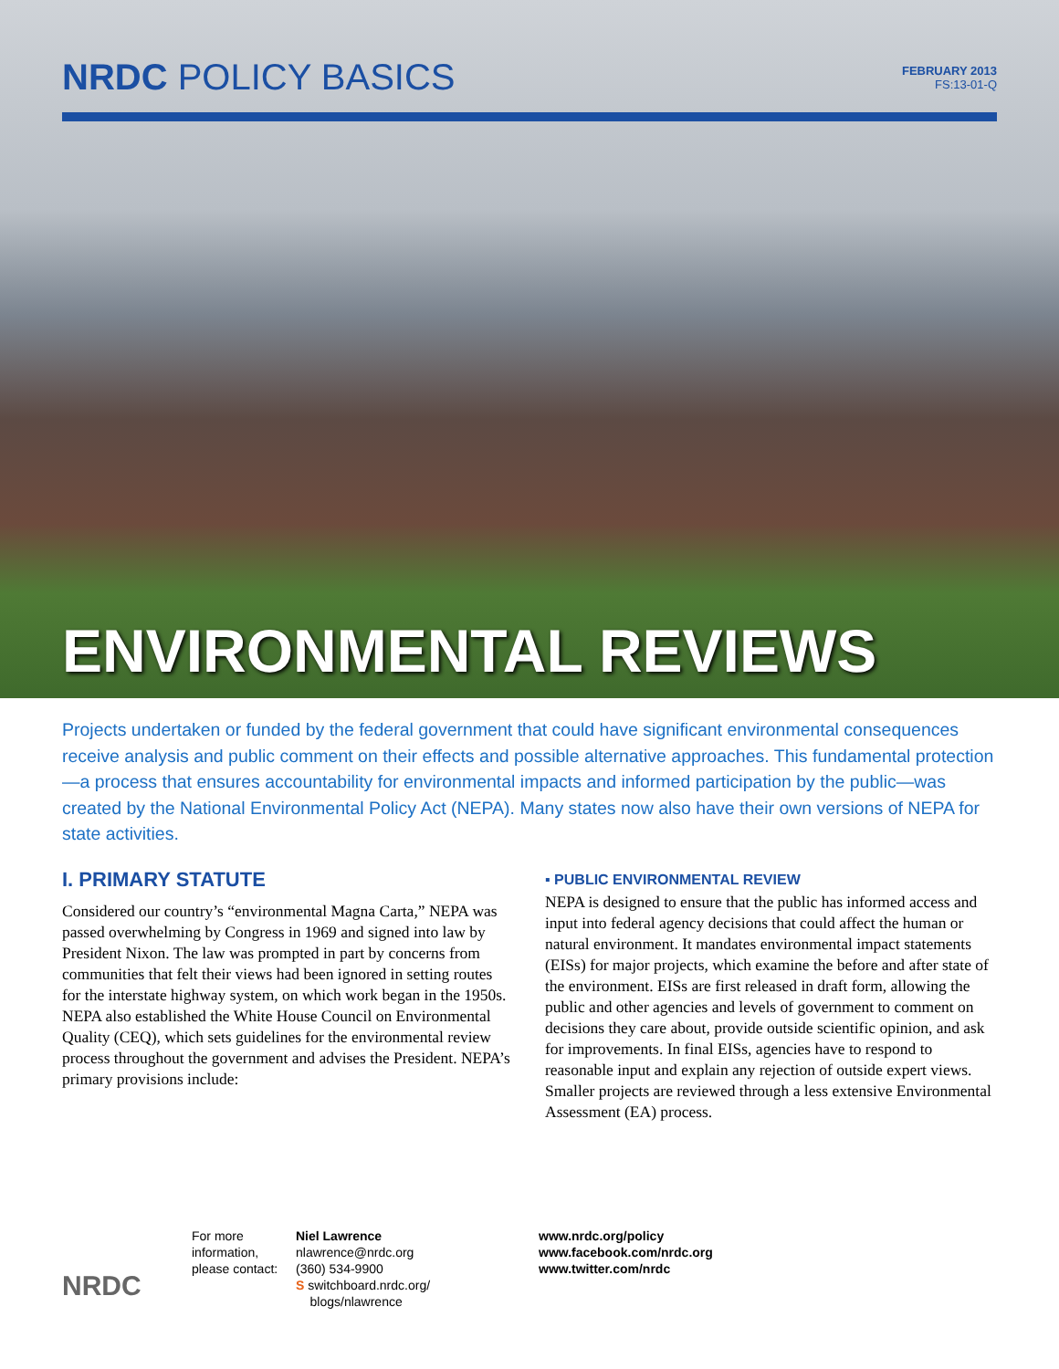NRDC POLICY BASICS
FEBRUARY 2013
FS:13-01-Q
ENVIRONMENTAL REVIEWS
Projects undertaken or funded by the federal government that could have significant environmental consequences receive analysis and public comment on their effects and possible alternative approaches. This fundamental protection—a process that ensures accountability for environmental impacts and informed participation by the public—was created by the National Environmental Policy Act (NEPA). Many states now also have their own versions of NEPA for state activities.
I. PRIMARY STATUTE
Considered our country’s “environmental Magna Carta,” NEPA was passed overwhelming by Congress in 1969 and signed into law by President Nixon. The law was prompted in part by concerns from communities that felt their views had been ignored in setting routes for the interstate highway system, on which work began in the 1950s. NEPA also established the White House Council on Environmental Quality (CEQ), which sets guidelines for the environmental review process throughout the government and advises the President. NEPA’s primary provisions include:
▪ PUBLIC ENVIRONMENTAL REVIEW
NEPA is designed to ensure that the public has informed access and input into federal agency decisions that could affect the human or natural environment. It mandates environmental impact statements (EISs) for major projects, which examine the before and after state of the environment. EISs are first released in draft form, allowing the public and other agencies and levels of government to comment on decisions they care about, provide outside scientific opinion, and ask for improvements. In final EISs, agencies have to respond to reasonable input and explain any rejection of outside expert views. Smaller projects are reviewed through a less extensive Environmental Assessment (EA) process.
NRDC
For more information, please contact:
Niel Lawrence
nlawrence@nrdc.org
(360) 534-9900
S switchboard.nrdc.org/
blogs/nlawrence
www.nrdc.org/policy
www.facebook.com/nrdc.org
www.twitter.com/nrdc